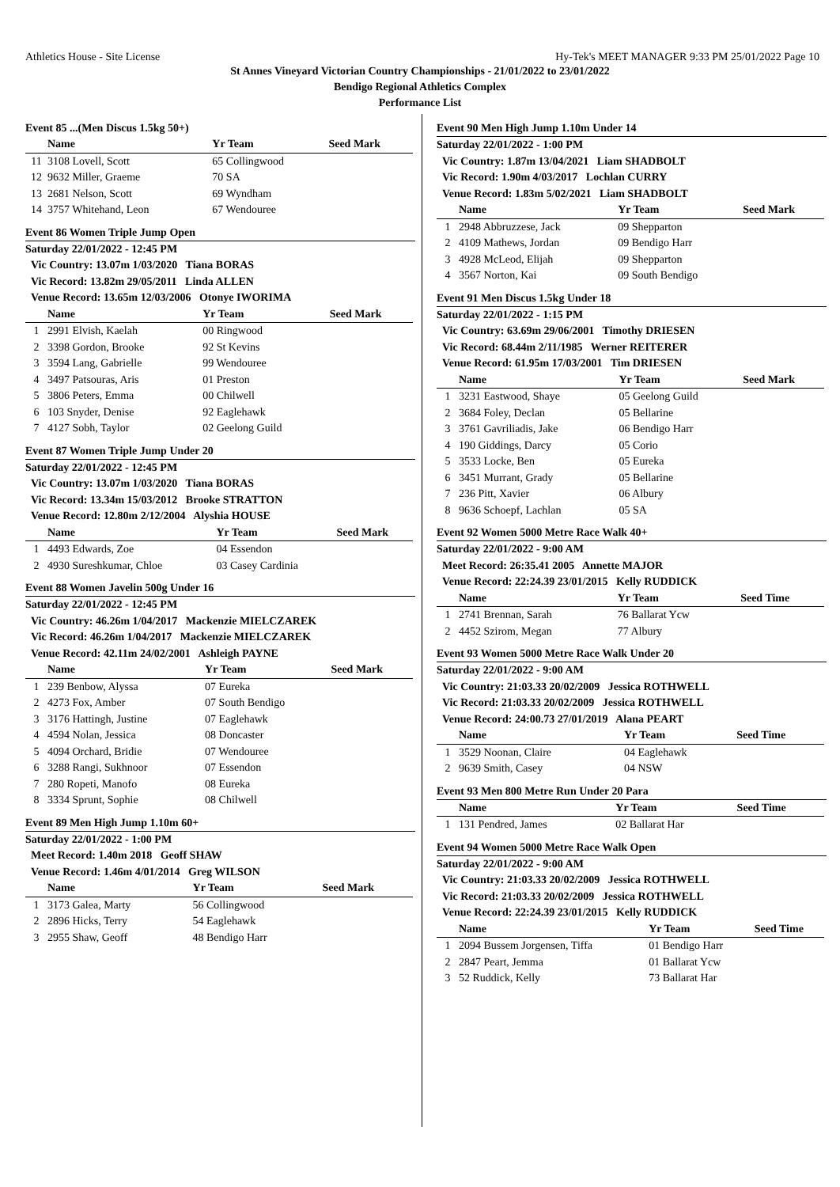Athletics House - Site License Hy-Tek's MEET MANAGER 9:33 PM 25/01/2022 Page 10
St Annes Vineyard Victorian Country Championships - 21/01/2022 to 23/01/2022
Bendigo Regional Athletics Complex
Performance List
Event 85 ...(Men Discus 1.5kg 50+)
| | Name | Yr Team | Seed Mark |
| --- | --- | --- | --- |
| 11 | 3108 Lovell, Scott | 65 Collingwood | |
| 12 | 9632 Miller, Graeme | 70 SA | |
| 13 | 2681 Nelson, Scott | 69 Wyndham | |
| 14 | 3757 Whitehand, Leon | 67 Wendouree | |
Event 86 Women Triple Jump Open
| Saturday 22/01/2022 - 12:45 PM | | | |
| Vic Country: 13.07m 1/03/2020 Tiana BORAS | | | |
| Vic Record: 13.82m 29/05/2011 Linda ALLEN | | | |
| Venue Record: 13.65m 12/03/2006 Otonye IWORIMA | | | |
| | Name | Yr Team | Seed Mark |
| 1 | 2991 Elvish, Kaelah | 00 Ringwood | |
| 2 | 3398 Gordon, Brooke | 92 St Kevins | |
| 3 | 3594 Lang, Gabrielle | 99 Wendouree | |
| 4 | 3497 Patsouras, Aris | 01 Preston | |
| 5 | 3806 Peters, Emma | 00 Chilwell | |
| 6 | 103 Snyder, Denise | 92 Eaglehawk | |
| 7 | 4127 Sobh, Taylor | 02 Geelong Guild | |
Event 87 Women Triple Jump Under 20
| Saturday 22/01/2022 - 12:45 PM | | | |
| Vic Country: 13.07m 1/03/2020 Tiana BORAS | | | |
| Vic Record: 13.34m 15/03/2012 Brooke STRATTON | | | |
| Venue Record: 12.80m 2/12/2004 Alyshia HOUSE | | | |
| | Name | Yr Team | Seed Mark |
| 1 | 4493 Edwards, Zoe | 04 Essendon | |
| 2 | 4930 Sureshkumar, Chloe | 03 Casey Cardinia | |
Event 88 Women Javelin 500g Under 16
| Saturday 22/01/2022 - 12:45 PM | | | |
| Vic Country: 46.26m 1/04/2017 Mackenzie MIELCZAREK | | | |
| Vic Record: 46.26m 1/04/2017 Mackenzie MIELCZAREK | | | |
| Venue Record: 42.11m 24/02/2001 Ashleigh PAYNE | | | |
| | Name | Yr Team | Seed Mark |
| 1 | 239 Benbow, Alyssa | 07 Eureka | |
| 2 | 4273 Fox, Amber | 07 South Bendigo | |
| 3 | 3176 Hattingh, Justine | 07 Eaglehawk | |
| 4 | 4594 Nolan, Jessica | 08 Doncaster | |
| 5 | 4094 Orchard, Bridie | 07 Wendouree | |
| 6 | 3288 Rangi, Sukhnoor | 07 Essendon | |
| 7 | 280 Ropeti, Manofo | 08 Eureka | |
| 8 | 3334 Sprunt, Sophie | 08 Chilwell | |
Event 89 Men High Jump 1.10m 60+
| Saturday 22/01/2022 - 1:00 PM | | | |
| Meet Record: 1.40m 2018 Geoff SHAW | | | |
| Venue Record: 1.46m 4/01/2014 Greg WILSON | | | |
| | Name | Yr Team | Seed Mark |
| 1 | 3173 Galea, Marty | 56 Collingwood | |
| 2 | 2896 Hicks, Terry | 54 Eaglehawk | |
| 3 | 2955 Shaw, Geoff | 48 Bendigo Harr | |
Event 90 Men High Jump 1.10m Under 14
| Saturday 22/01/2022 - 1:00 PM | | | |
| Vic Country: 1.87m 13/04/2021 Liam SHADBOLT | | | |
| Vic Record: 1.90m 4/03/2017 Lochlan CURRY | | | |
| Venue Record: 1.83m 5/02/2021 Liam SHADBOLT | | | |
| | Name | Yr Team | Seed Mark |
| 1 | 2948 Abbruzzese, Jack | 09 Shepparton | |
| 2 | 4109 Mathews, Jordan | 09 Bendigo Harr | |
| 3 | 4928 McLeod, Elijah | 09 Shepparton | |
| 4 | 3567 Norton, Kai | 09 South Bendigo | |
Event 91 Men Discus 1.5kg Under 18
| Saturday 22/01/2022 - 1:15 PM | | | |
| Vic Country: 63.69m 29/06/2001 Timothy DRIESEN | | | |
| Vic Record: 68.44m 2/11/1985 Werner REITERER | | | |
| Venue Record: 61.95m 17/03/2001 Tim DRIESEN | | | |
| | Name | Yr Team | Seed Mark |
| 1 | 3231 Eastwood, Shaye | 05 Geelong Guild | |
| 2 | 3684 Foley, Declan | 05 Bellarine | |
| 3 | 3761 Gavriliadis, Jake | 06 Bendigo Harr | |
| 4 | 190 Giddings, Darcy | 05 Corio | |
| 5 | 3533 Locke, Ben | 05 Eureka | |
| 6 | 3451 Murrant, Grady | 05 Bellarine | |
| 7 | 236 Pitt, Xavier | 06 Albury | |
| 8 | 9636 Schoepf, Lachlan | 05 SA | |
Event 92 Women 5000 Metre Race Walk 40+
| Saturday 22/01/2022 - 9:00 AM | | | |
| Meet Record: 26:35.41 2005 Annette MAJOR | | | |
| Venue Record: 22:24.39 23/01/2015 Kelly RUDDICK | | | |
| | Name | Yr Team | Seed Time |
| 1 | 2741 Brennan, Sarah | 76 Ballarat Ycw | |
| 2 | 4452 Szirom, Megan | 77 Albury | |
Event 93 Women 5000 Metre Race Walk Under 20
| Saturday 22/01/2022 - 9:00 AM | | | |
| Vic Country: 21:03.33 20/02/2009 Jessica ROTHWELL | | | |
| Vic Record: 21:03.33 20/02/2009 Jessica ROTHWELL | | | |
| Venue Record: 24:00.73 27/01/2019 Alana PEART | | | |
| | Name | Yr Team | Seed Time |
| 1 | 3529 Noonan, Claire | 04 Eaglehawk | |
| 2 | 9639 Smith, Casey | 04 NSW | |
Event 93 Men 800 Metre Run Under 20 Para
| | Name | Yr Team | Seed Time |
| --- | --- | --- | --- |
| 1 | 131 Pendred, James | 02 Ballarat Har | |
Event 94 Women 5000 Metre Race Walk Open
| Saturday 22/01/2022 - 9:00 AM | | | |
| Vic Country: 21:03.33 20/02/2009 Jessica ROTHWELL | | | |
| Vic Record: 21:03.33 20/02/2009 Jessica ROTHWELL | | | |
| Venue Record: 22:24.39 23/01/2015 Kelly RUDDICK | | | |
| | Name | Yr Team | Seed Time |
| 1 | 2094 Bussem Jorgensen, Tiffa | 01 Bendigo Harr | |
| 2 | 2847 Peart, Jemma | 01 Ballarat Ycw | |
| 3 | 52 Ruddick, Kelly | 73 Ballarat Har | |